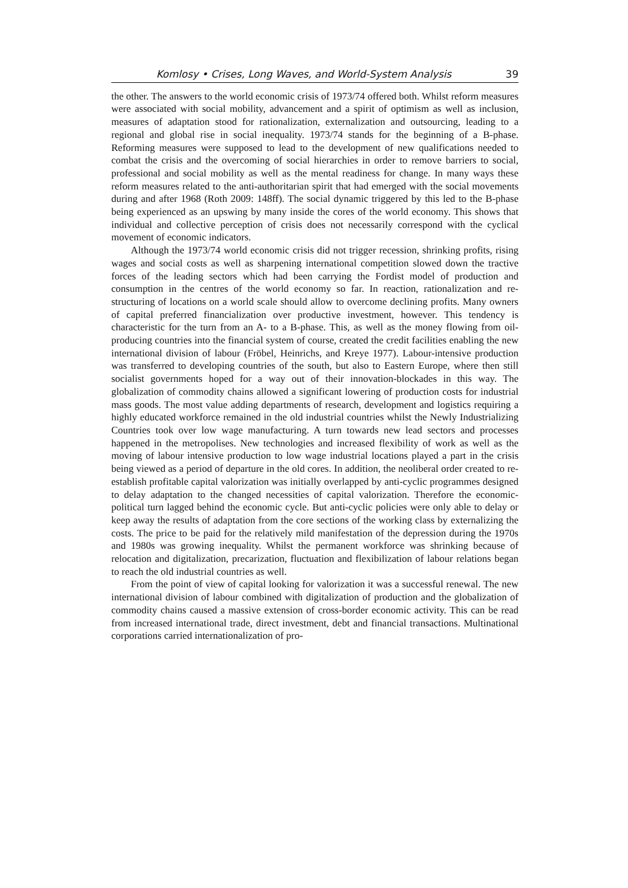Komlosy • Crises, Long Waves, and World-System Analysis 39
the other. The answers to the world economic crisis of 1973/74 offered both. Whilst reform measures were associated with social mobility, advancement and a spirit of optimism as well as inclusion, measures of adaptation stood for rationalization, externalization and outsourcing, leading to a regional and global rise in social inequality. 1973/74 stands for the beginning of a B-phase. Reforming measures were supposed to lead to the development of new qualifications needed to combat the crisis and the overcoming of social hierarchies in order to remove barriers to social, professional and social mobility as well as the mental readiness for change. In many ways these reform measures related to the anti-authoritarian spirit that had emerged with the social movements during and after 1968 (Roth 2009: 148ff). The social dynamic triggered by this led to the B-phase being experienced as an upswing by many inside the cores of the world economy. This shows that individual and collective perception of crisis does not necessarily correspond with the cyclical movement of economic indicators.
Although the 1973/74 world economic crisis did not trigger recession, shrinking profits, rising wages and social costs as well as sharpening international competition slowed down the tractive forces of the leading sectors which had been carrying the Fordist model of production and consumption in the centres of the world economy so far. In reaction, rationalization and re-structuring of locations on a world scale should allow to overcome declining profits. Many owners of capital preferred financialization over productive investment, however. This tendency is characteristic for the turn from an A- to a B-phase. This, as well as the money flowing from oil-producing countries into the financial system of course, created the credit facilities enabling the new international division of labour (Fröbel, Heinrichs, and Kreye 1977). Labour-intensive production was transferred to developing countries of the south, but also to Eastern Europe, where then still socialist governments hoped for a way out of their innovation-blockades in this way. The globalization of commodity chains allowed a significant lowering of production costs for industrial mass goods. The most value adding departments of research, development and logistics requiring a highly educated workforce remained in the old industrial countries whilst the Newly Industrializing Countries took over low wage manufacturing. A turn towards new lead sectors and processes happened in the metropolises. New technologies and increased flexibility of work as well as the moving of labour intensive production to low wage industrial locations played a part in the crisis being viewed as a period of departure in the old cores. In addition, the neoliberal order created to re-establish profitable capital valorization was initially overlapped by anti-cyclic programmes designed to delay adaptation to the changed necessities of capital valorization. Therefore the economic-political turn lagged behind the economic cycle. But anti-cyclic policies were only able to delay or keep away the results of adaptation from the core sections of the working class by externalizing the costs. The price to be paid for the relatively mild manifestation of the depression during the 1970s and 1980s was growing inequality. Whilst the permanent workforce was shrinking because of relocation and digitalization, precarization, fluctuation and flexibilization of labour relations began to reach the old industrial countries as well.
From the point of view of capital looking for valorization it was a successful renewal. The new international division of labour combined with digitalization of production and the globalization of commodity chains caused a massive extension of cross-border economic activity. This can be read from increased international trade, direct investment, debt and financial transactions. Multinational corporations carried internationalization of pro-